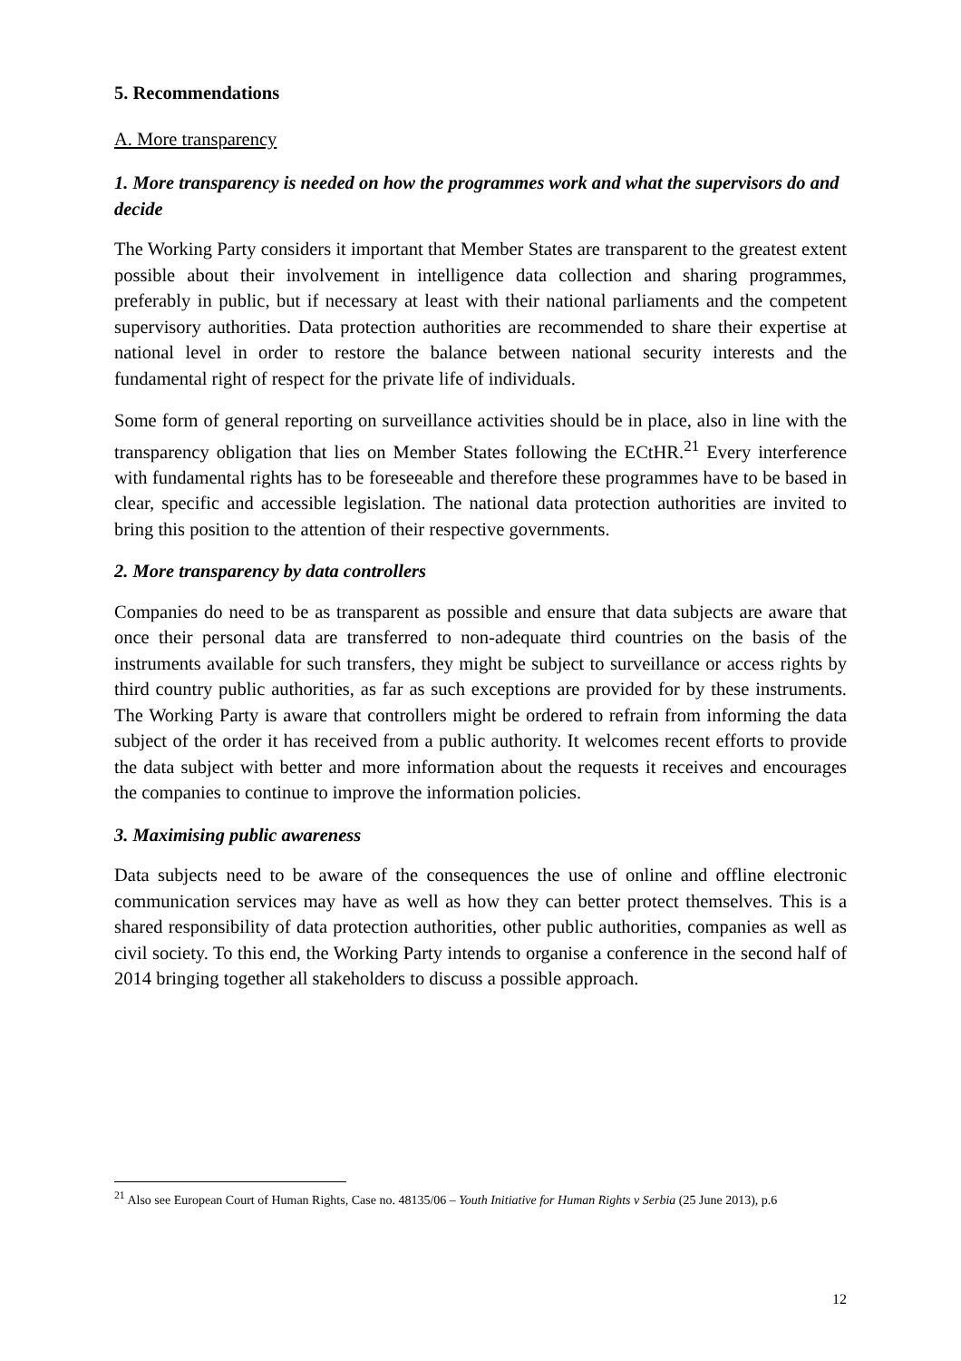5. Recommendations
A. More transparency
1. More transparency is needed on how the programmes work and what the supervisors do and decide
The Working Party considers it important that Member States are transparent to the greatest extent possible about their involvement in intelligence data collection and sharing programmes, preferably in public, but if necessary at least with their national parliaments and the competent supervisory authorities. Data protection authorities are recommended to share their expertise at national level in order to restore the balance between national security interests and the fundamental right of respect for the private life of individuals.
Some form of general reporting on surveillance activities should be in place, also in line with the transparency obligation that lies on Member States following the ECtHR.<sup>21</sup> Every interference with fundamental rights has to be foreseeable and therefore these programmes have to be based in clear, specific and accessible legislation. The national data protection authorities are invited to bring this position to the attention of their respective governments.
2. More transparency by data controllers
Companies do need to be as transparent as possible and ensure that data subjects are aware that once their personal data are transferred to non-adequate third countries on the basis of the instruments available for such transfers, they might be subject to surveillance or access rights by third country public authorities, as far as such exceptions are provided for by these instruments. The Working Party is aware that controllers might be ordered to refrain from informing the data subject of the order it has received from a public authority. It welcomes recent efforts to provide the data subject with better and more information about the requests it receives and encourages the companies to continue to improve the information policies.
3. Maximising public awareness
Data subjects need to be aware of the consequences the use of online and offline electronic communication services may have as well as how they can better protect themselves. This is a shared responsibility of data protection authorities, other public authorities, companies as well as civil society. To this end, the Working Party intends to organise a conference in the second half of 2014 bringing together all stakeholders to discuss a possible approach.
<sup>21</sup> Also see European Court of Human Rights, Case no. 48135/06 – Youth Initiative for Human Rights v Serbia (25 June 2013), p.6
12